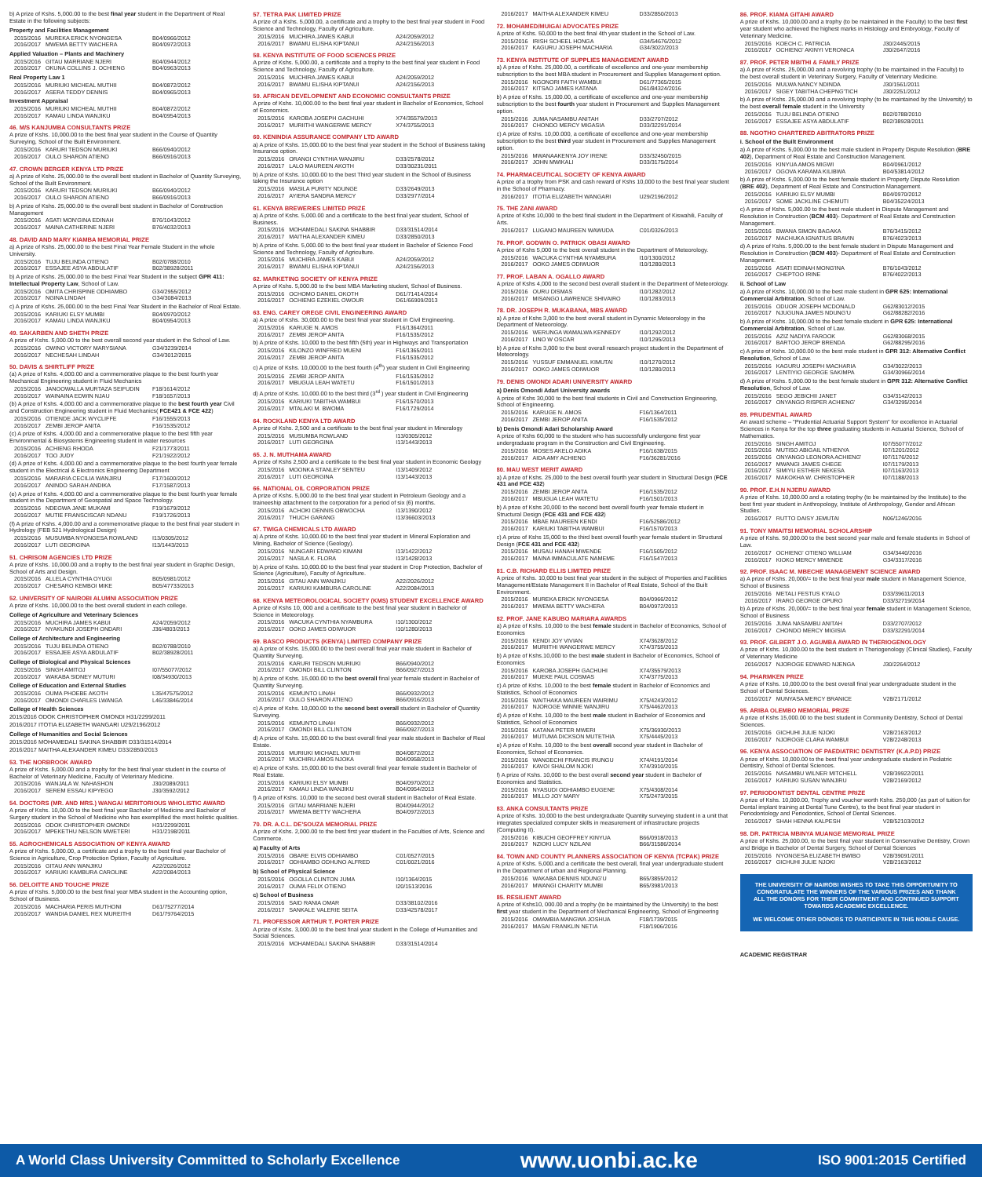b) A prize of Kshs. 5,000.00 to the best final year student in the Department of Real Estate in the following subjects:
Property and Facilities Management
| 2015/2016 | MUREKA ERICK NYONGESA | B04/0966/2012 |
| 2016/2017 | MWEMA BETTY WACHERA | B04/0972/2013 |
Applied Valuation – Plants and Machinery
| 2015/2016 | GITAU MARRIANE NJERI | B04/0944/2012 |
| 2016/2017 | OKUNA COLLINS J. OCHIENG | B04/0963/2013 |
Real Property Law 1
| 2015/2016 | MURIUKI MICHEAL MUTHII | B04/0872/2012 |
| 2016/2017 | ASERA TEDDY DENNIS | B04/0965/2013 |
Investment Appraisal
| 2015/2016 | MURIUKI MICHEAL MUTHII | B04/0872/2012 |
| 2016/2017 | KAMAU LINDA WANJIKU | B04/0954/2013 |
46. M/S KANJUMBA CONSULTANTS PRIZE
A prize of Kshs. 10,000.00 to the best final year student in the Course of Quantity Surveying, School of the Built Environment.
| 2015/2016 | KARURI TEDSON MURIUKI | B66/0940/2012 |
| 2016/2017 | OULO SHARON ATIENO | B66/0916/2013 |
47. CROWN BERGER KENYA LTD PRIZE
a) A prize of Kshs. 25,000.00 to the overall best student in Bachelor of Quantity Surveying, School of the Built Environment.
| 2015/2016 | KARURI TEDSON MURIUKI | B66/0940/2012 |
| 2016/2017 | OULO SHARON ATIENO | B66/0916/2013 |
b) A prize of Kshs. 25,000.00 to the overall best student in Bachelor of Construction Management
| 2015/2016 | ASATI MON'GINA EDINAH | B76/1043/2012 |
| 2016/2017 | MAINA CATHERINE NJERI | B76/4032/2013 |
48. DAVID AND MARY KIAMBA MEMORIAL PRIZE
a) A prize of Kshs. 25,000.00 to the best Final Year Female Student in the whole University.
| 2015/2016 | TUJU BELINDA OTIENO | B02/0788/2010 |
| 2016/2017 | ESSAJEE ASYA ABDULATIF | B02/38928/2011 |
b) A prize of Kshs. 25,000.00 to the best Final Year Student in the subject GPR 411: Intellectual Property Law, School of Law.
| 2015/2016 | OMITA CHRISPINE ODHIAMBO | G34/2955/2012 |
| 2016/2017 | NGINA LINDAH | G34/3084/2013 |
c) A prize of Kshs. 25,000.00 to the best Final Year Student in the Bachelor of Real Estate.
| 2015/2016 | KARIUKI ELSY MUMBI | B04/0970/2012 |
| 2016/2017 | KAMAU LINDA WANJIKU | B04/0954/2013 |
49. SAKARBEN AND SHETH PRIZE
A prize of Kshs. 5,000.00 to the best overall second year student in the School of Law.
| 2015/2016 | OWINO VICTORY MARYSIANA | G34/3239/2014 |
| 2016/2017 | NECHESAH LINDAH | G34/3012/2015 |
50. DAVIS & SHIRTLIFF PRIZE
(a) A prize of Kshs. 4,000.00 and a commemorative plaque to the best fourth year Mechanical Engineering student in Fluid Mechanics
| 2015/2016 | JANOOWALLA MURTAZA SEIFUDIN | F18/1614/2012 |
| 2016/2017 | WAINAINA EDWIN NJAU | F18/1657/2013 |
(b) A prize of Kshs. 4,000.00 and a commemorative plaque to the best fourth year Civil and Construction Engineering student in Fluid Mechanics( FCE421 & FCE 422)
| 2015/2016 | OTIENDE JACK WYCLIFFE | F16/1555/2013 |
| 2016/2017 | ZEMBI JEROP ANITA | F16/1535/2012 |
(c) A prize of Kshs. 4,000.00 and a commemorative plaque to the best fifth year Environmental & Biosystems Engineering student in water resources
| 2015/2016 | ACHIENG RHODA | F21/1773/2011 |
| 2016/2017 | TOO JUDY | F21/1922/2012 |
(d) A prize of Kshs. 4,000.00 and a commemorative plaque to the best fourth year female student in the Electrical & Electronics Engineering Department
| 2015/2016 | MARARIA CECILIA WANJIRU | F17/1600/2012 |
| 2016/2017 | ANINDO SARAH ANDIKA | F17/1587/2013 |
(e) A prize of Kshs. 4,000.00 and a commemorative plaque to the best fourth year female student in the Department of Geospatial and Space Technology.
| 2015/2016 | NDEGWA JANE MUKAMI | F19/1679/2012 |
| 2016/2017 | MUTIE FRANSCISCAR NDANU | F19/1726/2013 |
(f) A prize of Kshs. 4,000.00 and a commemorative plaque to the best final year student in Hydrology (FEB 521 Hydrological Design)
| 2015/2016 | MUSUMBA NYONGESA ROWLAND | I13/0305/2012 |
| 2016/2017 | LUTI GEORGINA | I13/1443/2013 |
51. CHRISOM AGENCIES LTD PRIZE
A prize of Kshs. 10,000.00 and a trophy to the best final year student in Graphic Design, School of Arts and Design.
| 2015/2016 | ALLELA CYNTHIA OYUGI | B05/0981/2012 |
| 2016/2017 | CHESARO KEMBOI MIKE | B05/47733/2013 |
52. UNIVERSITY OF NAIROBI ALUMNI ASSOCIATION PRIZE
A prize of Kshs. 10,000.00 to the best overall student in each college.
College of Agriculture and Veterinary Sciences
| 2015/2016 | MUCHIRA JAMES KABUI | A24/2059/2012 |
| 2016/2017 | NYAKUNDI JOSEPH ONDARI | J36/4803/2013 |
College of Architecture and Engineering
| 2015/2016 | TUJU BELINDA OTIENO | B02/0788/2010 |
| 2016/2017 | ESSAJEE ASYA ABDULATIF | B02/38928/2011 |
College of Biological and Physical Sciences
| 2015/2016 | SINGH AMITOJ | I07/55077/2012 |
| 2016/2017 | WAKABA SIDNEY MUTURI | I08/34930/2013 |
College of Education and External Studies
| 2015/2016 | OUMA PHOEBE AKOTH | L35/47575/2012 |
| 2016/2017 | OMONDI CHARLES LWANGA | L46/33846/2014 |
College of Health Sciences
2015/2016 ODOK CHRISTOPHER OMONDI H31/2299/2011
2016/2017 ITOTIA ELIZABETH WANGARI U29/2196/2012
College of Humanities and Social Sciences
2015/2016 MOHAMEDALI SAKINA SHABBIR D33/31514/2014
2016/2017 MAITHA ALEXANDER KIMEU D33/2850/2013
53. THE NORBROOK AWARD
A prize of Kshs. 5,000.00 and a trophy for the best final year student in the course of Bachelor of Veterinary Medicine, Faculty of Veterinary Medicine.
| 2015/2016 | WANJALA W. NAHASHON | J30/2089/2011 |
| 2016/2017 | SEREM ESSAU KIPYEGO | J30/3592/2012 |
54. DOCTORS (MR. AND MRS.) WANGAI MERITORIOUS WHOLISTIC AWARD
A prize of Kshs. 10,00.00 to the best final year Bachelor of Medicine and Bachelor of Surgery student in the School of Medicine who has exemplified the most holistic qualities.
| 2015/2016 | ODOK CHRISTOPHER OMONDI | H31/2299/2011 |
| 2016/2017 | MPEKETHU NELSON MWETERI | H31/2198/2011 |
55. AGROCHEMICALS ASSOCIATION OF KENYA AWARD
A prize of Kshs. 5,000.00, a certificate and a trophy to the best final year Bachelor of Science in Agriculture, Crop Protection Option, Faculty of Agriculture.
| 2015/2016 | GITAU ANN WANJIKU | A22/2026/2012 |
| 2016/2017 | KARIUKI KAMBURA CAROLINE | A22/2084/2013 |
56. DELOITTE AND TOUCHE PRIZE
A prize of Kshs. 5,000.00 to the best final year MBA student in the Accounting option, School of Business.
| 2015/2016 | MACHARIA PERIS MUTHONI | D61/75277/2014 |
| 2016/2017 | WANDIA DANIEL REX MUREITHI | D61/79764/2015 |
57. TETRA PAK LIMITED PRIZE
A prize of a Kshs. 5,000.00, a certificate and a trophy to the best final year student in Food Science and Technology, Faculty of Agriculture.
| 2015/2016 | MUCHIRA JAMES KABUI | A24/2059/2012 |
| 2016/2017 | BWAMU ELISHA KIPTANUI | A24/2156/2013 |
58. KENYA INSTITUTE OF FOOD SCIENCES PRIZE
A prize of Kshs. 5,000.00, a certificate and a trophy to the best final year student in Food Science and Technology, Faculty of Agriculture.
| 2015/2016 | MUCHIRA JAMES KABUI | A24/2059/2012 |
| 2016/2017 | BWAMU ELISHA KIPTANUI | A24/2156/2013 |
59. AFRICAN DEVELOPMENT AND ECONOMIC CONSULTANTS PRIZE
A prize of Kshs. 10,000.00 to the best final year student in Bachelor of Economics, School of Economics.
| 2015/2016 | KAROBA JOSEPH GACHUHI | X74/35579/2013 |
| 2016/2017 | MURIITHI WANGERWE MERCY | X74/3755/2013 |
60. KENINDIA ASSURANCE COMPANY LTD AWARD
a) A prize of Kshs. 15,000.00 to the best final year student in the School of Business taking Insurance option.
| 2015/2016 | ORANGI CYNTHIA WANJIRU | D33/2578/2012 |
| 2016/2017 | LALO MAUREEN AKOTH | D33/30231/2011 |
b) A prize of Kshs. 10,000.00 to the best Third year student in the School of Business taking the Insurance option
| 2015/2016 | MASILA PURITY NDUNGE | D33/2649/2013 |
| 2016/2017 | AYIERA SANDRA MERCY | D33/2977/2014 |
61. KENYA BREWERIES LIMITED PRIZE
a) A prize of Kshs. 5,000.00 and a certificate to the best final year student, School of Business.
| 2015/2016 | MOHAMEDALI SAKINA SHABBIR | D33/31514/2014 |
| 2016/2017 | MAITHA ALEXANDER KIMEU | D33/2850/2013 |
b) A prize of Kshs. 5,000.00 to the best final year student in Bachelor of Science Food Science and Technology, Faculty of Agriculture.
| 2015/2016 | MUCHIRA JAMES KABUI | A24/2059/2012 |
| 2016/2017 | BWAMU ELISHA KIPTANUI | A24/2156/2013 |
62. MARKETING SOCIETY OF KENYA PRIZE
A prize of Kshs. 5,000.00 to the best MBA Marketing student, School of Business.
| 2015/2016 | OCHOMO DANIEL OKOTH | D61/71414/2014 |
| 2016/2017 | OCHIENG EZEKIEL OWOUR | D61/66909/2013 |
63. ENG. CAREY OREGE CIVIL ENGINEERING AWARD
a) A prize of Kshs. 30,000.00 to the best final year student in Civil Engineering.
| 2015/2016 | KARUGE N. AMOS | F16/1364/2011 |
| 2016/2017 | ZEMBI JEROP ANITA | F16/1535/2012 |
b) A prize of Kshs. 10,000 to the best fifth (5th) year in Highways and Transportation
| 2015/2016 | KILONZO WINFRED MUENI | F16/1365/2011 |
| 2016/2017 | ZEMBI JEROP ANITA | F16/1535/2012 |
c) A prize of Kshs. 10,000.00 to the best fourth (4<sup>th</sup>) year student in Civil Engineering
| 2015/2016 | ZEMBI JEROP ANITA | F16/1535/2012 |
| 2016/2017 | MBUGUA LEAH WATETU | F16/1501/2013 |
d) A prize of Kshs. 10,000.00 to the best third (3<sup>rd</sup> ) year student in Civil Engineering
| 2015/2016 | KARIUKI TABITHA WAMBUI | F16/1570/2013 |
| 2016/2017 | MTALAKI M. BWOMA | F16/1729/2014 |
64. ROCKLAND KENYA LTD AWARD
A prize of Kshs. 2,500 and a certificate to the best final year student in Mineralogy
| 2015/2016 | MUSUMBA ROWLAND | I13/0305/2012 |
| 2016/2017 | LUTI GEORGINA | I13/1443/2013 |
65. J. N. MUTHAMA AWARD
A prize of Kshs 2,500 and a certificate to the best final year student in Economic Geology
| 2015/2016 | MOONKA STANLEY SENTEU | I13/1409/2012 |
| 2016/2017 | LUTI GEORGINA | I13/1443/2013 |
66. NATIONAL OIL CORPORATION PRIZE
A prize of Kshs. 5,000.00 to the best final year student in Petroleum Geology and a traineeship attachment to the corporation for a period of six (6) months.
| 2015/2016 | ACHOKI DENNIS OBWOCHA | I13/1390/2012 |
| 2016/2017 | THUCH GARANG | I13/36603/2013 |
67. TWIGA CHEMICALS LTD AWARD
a) A prize of Kshs. 10,000.00 to the best final year student in Mineral Exploration and Mining, Bachelor of Science (Geology).
| 2015/2016 | NUNGARI EDWARD KIMANI | I13/1422/2012 |
| 2016/2017 | NASILA K. FLORA | I13/1428/2013 |
b) A prize of Kshs. 10,000.00 to the best final year student in Crop Protection, Bachelor of Science (Agriculture), Faculty of Agriculture.
| 2015/2016 | GITAU ANN WANJIKU | A22/2026/2012 |
| 2016/2017 | KARIUKI KAMBURA CAROLINE | A22/2084/2013 |
68. KENYA METEOROLOGICAL SOCIETY (KMS) STUDENT EXCELLENCE AWARD
A prize of Kshs 10, 000 and a certificate to the best final year student in Bachelor of Science in Meteorology.
| 2015/2016 | WACUKA CYNTHIA NYAMBURA | I10/1300/2012 |
| 2016/2017 | OOKO JAMES ODIWUOR | I10/1280/2013 |
69. BASCO PRODUCTS (KENYA) LIMITED COMPANY PRIZE
a) A prize of Kshs. 15,000.00 to the best overall final year male student in Bachelor of Quantity Surveying.
| 2015/2016 | KARURI TEDSON MURIUKI | B66/0940/2012 |
| 2016/2017 | OMONDI BILL CLINTON | B66/0927/2013 |
b) A prize of Kshs. 15,000.00 to the best overall final year female student in Bachelor of Quantity Surveying.
| 2015/2016 | KEMUNTO LINAH | B66/0932/2012 |
| 2016/2017 | OULO SHARON ATIENO | B66/0916/2013 |
c) A prize of Kshs. 10,000.00 to the second best overall student in Bachelor of Quantity Surveying.
| 2015/2016 | KEMUNTO LINAH | B66/0932/2012 |
| 2016/2017 | OMONDI BILL CLINTON | B66/0927/2013 |
d) A prize of Kshs. 15,000.00 to the best overall final year male student in Bachelor of Real Estate.
| 2015/2016 | MURIUKI MICHAEL MUTHII | B04/0872/2012 |
| 2016/2017 | MUCHIRU AMOS NJOKA | B04/0958/2013 |
e) A prize of Kshs. 15,000.00 to the best overall final year female student in Bachelor of Real Estate.
| 2015/2016 | KARIUKI ELSY MUMBI | B04/0970/2012 |
| 2016/2017 | KAMAU LINDA WANJIKU | B04/0954/2013 |
f) A prize of Kshs. 10,000 to the second best overall student in Bachelor of Real Estate.
| 2015/2016 | GITAU MARRIANE NJERI | B04/0944/2012 |
| 2016/2017 | MWEMA BETTY WACHERA | B04/0972/2013 |
70. DR. A.C.L. DE'SOUZA MEMORIAL PRIZE
A prize of Kshs. 2,000.00 to the best first year student in the Faculties of Arts, Science and Commerce.
a) Faculty of Arts
| 2015/2016 | OBARE ELVIS ODHIAMBO | C01/0527/2015 |
| 2016/2017 | ODHIAMBO ODHUNO ALFRED | C01/0021/2016 |
b) School of Physical Science
| 2015/2016 | OGOLLA CLINTON JUMA | I10/1364/2015 |
| 2016/2017 | OUMA FELIX OTIENO | I20/1513/2016 |
c) School of Business
| 2015/2016 | SAID RANIA OMAR | D33/38102/2016 |
| 2016/2017 | SANKALE VALERIE SEITA | D33/42578/2017 |
71. PROFESSOR ARTHUR T. PORTER PRIZE
A prize of Kshs. 3,000.00 to the best final year student in the College of Humanities and Social Sciences.
| 2015/2016 | MOHAMEDALI SAKINA SHABBIR | D33/31514/2014 |
| 2016/2017 | MAITHA ALEXANDER KIMEU | D33/2850/2013 |
72. MOHAMED/MUIGAI ADVOCATES PRIZE
A prize of Kshs. 50,000 to the best final 4th year student in the School of Law.
| 2015/2016 | IRISH SCHEEL HONGA | G34/54676/2012 |
| 2016/2017 | KAGURU JOSEPH MACHARIA | G34/3022/2013 |
73. KENYA INSTITUTE OF SUPPLIES MANAGEMENT AWARD
a) A prize of Kshs. 25,000.00, a certificate of excellence and one-year membership subscription to the best MBA student in Procurement and Supplies Management option.
| 2015/2016 | NGONORI FAITH WAMBUI | D61/77365/2015 |
| 2016/2017 | KITSAO JAMES KATANA | D61/84324/2016 |
b) A prize of Kshs. 15,000.00, a certificate of excellence and one-year membership subscription to the best fourth year student in Procurement and Supplies Management option.
| 2015/2016 | JUMA NASAMBU ANITAH | D33/2707/2012 |
| 2016/2017 | CHONDO MERCY MIGASIA | D33/32291/2014 |
c) A prize of Kshs. 10,00.000, a certificate of excellence and one-year membership subscription to the best third year student in Procurement and Supplies Management option.
| 2015/2016 | MWANAAKENYA JOY IRENE | D33/32450/2015 |
| 2016/2017 | JOHN MWIKALI | D33/3175/2014 |
74. PHARMACEUTICAL SOCIETY OF KENYA AWARD
A prize of a trophy from PSK and cash reward of Kshs 10,000 to the best final year student in the School of Pharmacy.
| 2016/2017 | ITOTIA ELIZABETH WANGARI | U29/2196/2012 |
75. THE ZANI AWARD
A prize of Kshs 10,000 to the best final student in the Department of Kiswahili, Faculty of Arts.
| 2016/2017 | LUGANO MAUREEN WAWUDA | C01/0326/2013 |
76. PROF. GODWIN O. PATRICK OBASI AWARD
A prize of Kshs 5,000 to the best overall student in the Department of Meteorology.
| 2015/2016 | WACUKA CYNTHIA NYAMBURA | I10/1300/2012 |
| 2016/2017 | OOKO JAMES ODIWUOR | I10/1280/2013 |
77. PROF. LABAN A. OGALLO AWARD
A prize of Kshs 4,000 to the second best overall student in the Department of Meteorology.
| 2015/2016 | OURU DISMAS | I10/1282/2012 |
| 2016/2017 | MISANGO LAWRENCE SHIVAIRO | I10/1283/2013 |
78. DR. JOSEPH R. MUKABANA, MBS AWARD
a) A prize of Kshs 3,000 to the best overall student in Dynamic Meteorology in the Department of Meteorology.
| 2015/2016 | WERUNGA WAMALWA KENNEDY | I10/1292/2012 |
| 2016/2017 | LINO W OSCAR | I10/1295/2013 |
b) A prize of Kshs 3,000 to the best overall research project student in the Department of Meteorology.
| 2015/2016 | YUSSUF EMMANUEL KIMUTAI | I10/1270/2012 |
| 2016/2017 | OOKO JAMES ODIWUOR | I10/1280/2013 |
79. DENIS OMONDI ADARI UNIVERSITY AWARD
a) Denis Omondi Adari University awards
A prize of Kshs 30,000 to the best final students in Civil and Construction Engineering, School of Engineering.
| 2015/2016 | KARUGE N. AMOS | F16/1364/2011 |
| 2016/2017 | ZEMBI JEROP ANITA | F16/1535/2012 |
b) Denis Omondi Adari Scholarship Award
A prize of Kshs 60,000 to the student who has successfully undergone first year undergraduate program in the Construction and Civil Engineering.
| 2015/2016 | MOSES AKELO ADIKA | F16/1638/2015 |
| 2016/2017 | AIDA AMY ACHIENG | F16/36281/2016 |
80. MAU WEST MERIT AWARD
a) A prize of Kshs. 25,000 to the best overall fourth year student in Structural Design (FCE 431 and FCE 432)
| 2015/2016 | ZEMBI JEROP ANITA | F16/1535/2012 |
| 2016/2017 | MBUGUA LEAH WATETU | F16/1501/2013 |
b) A prize of Kshs 20,000 to the second best overall fourth year female student in Structural Design (FCE 431 and FCE 432)
| 2015/2016 | MBAE MAUREEN KENDI | F16/52586/2012 |
| 2016/2017 | KARIUKI TABITHA WAMBUI | F16/1570/2013 |
c) A prize of Kshs 15,000 to the third best overall fourth year female student in Structural Design (FCE 431 and FCE 432)
| 2015/2016 | MUSAU HANAH MWENDE | F16/1505/2012 |
| 2016/2017 | MAINA IMMACULATE NAMEME | F16/1547/2013 |
81. C.B. RICHARD ELLIS LIMITED PRIZE
A prize of Kshs. 10,000 to best final year student in the subject of Properties and Facilities Management/Estate Management II in Bachelor of Real Estate, School of the Built Environment.
| 2015/2016 | MUREKA ERICK NYONGESA | B04/0966/2012 |
| 2016/2017 | MWEMA BETTY WACHERA | B04/0972/2013 |
82. PROF. JANE KABUBO MARIARA AWARDS
a) A prize of Kshs. 10,000 to the best female student in Bachelor of Economics, School of Economics
| 2015/2016 | KENDI JOY VIVIAN | X74/3628/2012 |
| 2016/2017 | MURIITHI WANGERWE MERCY | X74/3755/2013 |
b) A prize of Kshs.10,000 to the best male student in Bachelor of Economics, School of Economics
| 2015/2016 | KAROBA JOSEPH GACHUHI | X74/35579/2013 |
| 2016/2017 | MUEKE PAUL COSMAS | X74/3775/2013 |
c) A prize of Kshs. 10,000 to the best female student in Bachelor of Economics and Statistics, School of Economics
| 2015/2016 | WAITHAKA MAUREEN WAIRIMU | X75/4243/2012 |
| 2016/2017 | NJOROGE WINNIE WANJIRU | X75/4462/2013 |
d) A prize of Kshs. 10,000 to the best male student in Bachelor of Economics and Statistics, School of Economics
| 2015/2016 | KATANA PETER MWERI | X75/36930/2013 |
| 2016/2017 | MUTUMA DICKSON MUTETHIA | X75/4445/2013 |
e) A prize of Kshs. 10,000 to the best overall second year student in Bachelor of Economics, School of Economics.
| 2015/2016 | WANGECHI FRANCIS IRUNGU | X74/4191/2014 |
| 2016/2017 | KAVOI SHALOM NJOKI | X74/3910/2015 |
f) A prize of Kshs. 10,000 to the best overall second year student in Bachelor of Economics and Statistics.
| 2015/2016 | NYASUDI ODHIAMBO EUGENE | X75/4308/2014 |
| 2016/2017 | MILLO JOY MARY | X75/2473/2015 |
83. ANKA CONSULTANTS PRIZE
A prize of Kshs. 10,000 to the best undergraduate Quantity surveying student in a unit that integrates specialized computer skills in measurement of infrastructure projects (Computing II).
| 2015/2016 | KIBUCHI GEOFFREY KINYUA | B66/0918/2013 |
| 2016/2017 | NZIOKI LUCY NZILANI | B66/31586/2014 |
84. TOWN AND COUNTY PLANNERS ASSOCIATION OF KENYA (TCPAK) PRIZE
A prize of Kshs. 5,000.and a certificate the best overall, final year undergraduate student in the Department of urban and Regional Planning.
| 2015/2016 | WAKABA DENNIS NDUNG'U | B65/3855/2012 |
| 2016/2017 | MWANGI CHARITY MUMBI | B65/3981/2013 |
85. RESILIENT AWARD
A prize of Kshs10, 000.00 and a trophy (to be maintained by the University) to the best first year student in the Department of Mechanical Engineering, School of Engineering
| 2015/2016 | OMAMBIA MANGWA JOSHUA | F18/1739/2015 |
| 2016/2017 | MASAI FRANKLIN NETIA | F18/1906/2016 |
86. PROF. KIAMA GITAHI AWARD
A prize of Kshs. 10,000.00 and a trophy (to be maintained in the Faculty) to the best first year student who achieved the highest marks in Histology and Embryology, Faculty of Veterinary Medicine.
| 2015/2016 | KOECH C. PATRICIA | J30/2445/2015 |
| 2016/2017 | OCHIENG' AKINYI VERONICA | J30/2647/2016 |
87. PROF. PETER MBITHI & FAMILY PRIZE
a) A prize of Kshs. 25,000.00 and a revolving trophy (to be maintained in the Faculty) to the best overall student in Veterinary Surgery, Faculty of Veterinary Medicine.
| 2015/2016 | MULWA NANCY NDINDA | J30/1561/2011 |
| 2016/2017 | SIGEY TABITHA CHEPNG'TICH | J30/2251/2012 |
b) A prize of Kshs. 25,000.00 and a revolving trophy (to be maintained by the University) to the best overall female student in the University
| 2015/2016 | TUJU BELINDA OTIENO | B02/0788/2010 |
| 2016/2017 | ESSAJEE ASYA ABDULATIF | B02/38928/2011 |
88. NGOTHO CHARTERED ABITRATORS PRIZE
i. School of the Built Environment
a) A prize of Kshs. 5,000.00 to the best male student in Property Dispute Resolution (BRE 402), Department of Real Estate and Construction Management.
| 2015/2016 | KINYUA AMOS MIGWI | B04/0961/2012 |
| 2016/2017 | OGOVA KARAMA KILIBWA | B04/53814/2012 |
b) A prize of Kshs. 5,000.00 to the best female student in Property Dispute Resolution (BRE 402), Department of Real Estate and Construction Management.
| 2015/2016 | KARIUKI ELSY MUMBI | B04/0970/2012 |
| 2016/2017 | SOME JACKLINE CHEMUTI | B04/35224/2013 |
c) A prize of Kshs. 5,000.00 to the best male student in Dispute Management and Resolution in Construction (BCM 403)- Department of Real Estate and Construction Management.
| 2015/2016 | BWANA SIMON BAGAKA | B76/3415/2012 |
| 2016/2017 | MACHUKA IGNATIUS BRAVIN | B76/4023/2013 |
d) A prize of Kshs. 5,000.00 to the best female student in Dispute Management and Resolution in Construction (BCM 403)- Department of Real Estate and Construction Management.
| 2015/2016 | ASATI EDINAH MONG'INA | B76/1043/2012 |
| 2016/2017 | CHEPTOO IRINE | B76/4022/2013 |
ii. School of Law
a) A prize of Kshs. 10,000.00 to the best male student in GPR 625: International Commercial Arbitration, School of Law.
| 2015/2016 | ODUOR JOSEPH MCDONALD | G62/83012/2015 |
| 2016/2017 | NJUGUNA JAMES NDUNG'U | G62/88282/2016 |
b) A prize of Kshs. 10,000.00 to the best female student in GPR 625: International Commercial Arbitration, School of Law.
| 2015/2016 | AZIZ NADIYA FAROOK | G62/83068/2015 |
| 2016/2017 | BARTOO JEROP BRENDA | G62/88295/2016 |
c) A prize of Kshs. 10,000.00 to the best male student in GPR 312: Alternative Conflict Resolution, School of Law.
| 2015/2016 | KAGURU JOSEPH MACHARIA | G34/3022/2013 |
| 2016/2017 | LENTIYIO GEORGE SAKIMPA | G34/30966/2014 |
d) A prize of Kshs. 5,000.00 to the best female student in GPR 312: Alternative Conflict Resolution, School of Law.
| 2015/2016 | SEGO JEBICHII JANET | G34/3142/2013 |
| 2016/2017 | ONYANGO RISPER ACHIENG' | G34/3295/2014 |
89. PRUDENTIAL AWARD
An award scheme – "Prudential Actuarial Support System" for excellence in Actuarial Sciences in Kenya for the top three graduating students in Actuarial Science, School of Mathematics.
| 2015/2016 | SINGH AMITOJ | I07/55077/2012 |
| 2015/2016 | MUTISO ABIGAIL NTHENYA | I07/1201/2012 |
| 2015/2016 | ONYANGO LEONORA ACHIENG' | I07/1176/2012 |
| 2016/2017 | MWANGI JAMES CHEGE | I07/1179/2013 |
| 2016/2017 | SIMIYU ESTHER NEKESA | I07/1163/2013 |
| 2016/2017 | MAKOKHA W. CHRISTOPHER | I07/1188/2013 |
90. PROF. E.H.N NJERU AWARD
A prize of Kshs. 10,000.00 and a rotating trophy (to be maintained by the Institute) to the best first year student in Anthropology, Institute of Anthropology, Gender and African Studies.
| 2016/2017 | RUTTO DAISY JEMUTAI | N06/1246/2016 |
91. TONY MMAITSI MEMORIAL SCHOLARSHIP
A prize of Kshs. 50,000.00 to the best second year male and female students in School of Law.
| 2016/2017 | OCHIENG' OTIENO WILLIAM | G34/3440/2016 |
| 2016/2017 | KIOKO MERCY MWENDE | G34/3317/2016 |
92. PROF. ISAAC M. MBECHE MANAGEMENT SCIENCE AWARD
a) A prize of Kshs. 20,000/= to the best final year male student in Management Science, School of Business
| 2015/2016 | METALI FESTUS KYALO | D33/39611/2013 |
| 2016/2017 | IRARO GEORGE OPURO | D33/32719/2014 |
b) A prize of Kshs. 20,000/= to the best final year female student in Management Science, School of Business
| 2015/2016 | JUMA NASAMBU ANITAH | D33/2707/2012 |
| 2016/2017 | CHONDO MERCY MIGISIA | D33/32291/2014 |
93. PROF. GILBERT J.O. AGUMBA AWARD IN THERIOGENOLOGY
A prize of Kshs. 10,000.00 to the best student in Theriogenology (Clinical Studies), Faculty of Veterinary Medicine
| 2016/2017 | NJOROGE EDWARD NJENGA | J30/2264/2012 |
94. PHARMKEN PRIZE
A prize of Kshs. 10,000.00 to the best overall final year undergraduate student in the School of Dental Sciences.
| 2016/2017 | MUNYASA MERCY BRANICE | V28/2171/2012 |
95. ARIBA OLEMBO MEMORIAL PRIZE
A prize of Kshs 15,000.00 to the best student in Community Dentistry, School of Dental Sciences.
| 2015/2016 | GICHUHI JULIE NJOKI | V28/2163/2012 |
| 2016/2017 | NJOROGE CLARA WAMBUI | V28/2248/2013 |
96. KENYA ASSOCIATION OF PAEDIATRIC DENTISTRY (K.A.P.D) PRIZE
A prize of Kshs. 10,000.00 to the best final year undergraduate student in Pediatric Dentistry, School of Dental Sciences.
| 2015/2016 | NASAMBU WILNER MITCHELL | V28/39922/2011 |
| 2016/2017 | KARIUKI SUSAN WANJIRU | V28/2169/2012 |
97. PERIODONTIST DENTAL CENTRE PRIZE
A prize of Kshs. 10,000.00, Trophy and voucher worth Kshs. 250,000 (as part of tuition for Dental implant training at Dental Tune Centre), to the best final year student in Periodontology and Periodontics, School of Dental Sciences.
| 2016/2017 | SHAH HENNA KALPESH | V28/52103/2012 |
98. DR. PATRICIA MBINYA MUANGE MEMORIAL PRIZE
A prize of Kshs. 25,000.00, to the best final year student in Conservative Dentistry, Crown and Bridge in Bachelor of Dental Surgery, School of Dental Sciences
| 2015/2016 | NYONGESA ELIZABETH BWIBO | V28/39091/2011 |
| 2016/2017 | GICHUHI JULIE NJOKI | V28/2163/2012 |
THE UNIVERSITY OF NAIROBI WISHES TO TAKE THIS OPPORTUNITY TO CONGRATULATE THE WINNERS OF THE VARIOUS PRIZES AND THANK ALL THE DONORS FOR THEIR COMMITMENT AND CONTINUED SUPPORT TOWARDS ACADEMIC EXCELLENCE.
WE WELCOME OTHER DONORS TO PARTICIPATE IN THIS NOBLE CAUSE.
ACADEMIC REGISTRAR
A World Class University Committed to Scholarly Excellence www.uonbi.ac.ke ISO 9001:2015 Certified